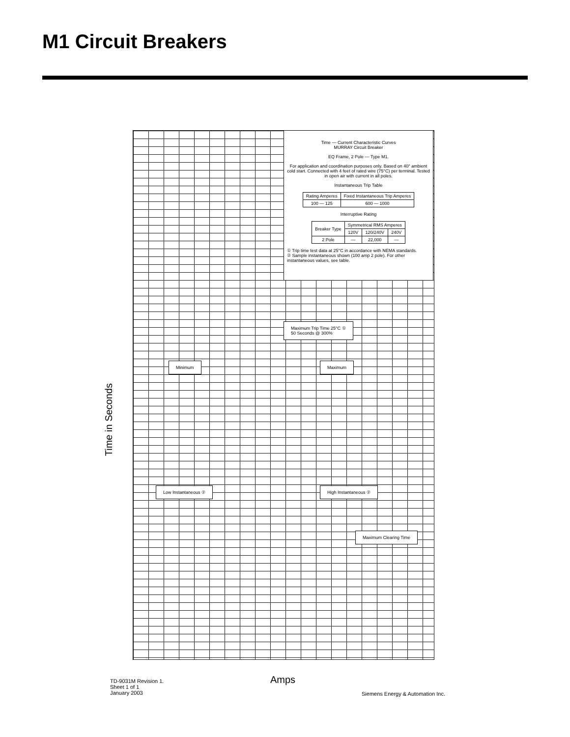M1 Circuit Breakers
Time — Current Characteristic Curves
MURRAY Circuit Breaker
EQ Frame, 2 Pole — Type M1.
For application and coordination purposes only. Based on 40° ambient cold start. Connected with 4 feet of rated wire (75°C) per terminal. Tested in open air with current in all poles.
Instantaneous Trip Table
| Rating Amperes | Fixed Instantaneous Trip Amperes |
| --- | --- |
| 100 — 125 | 600 — 1000 |
Interruptive Rating
| Breaker Type | Symmetrical RMS Amperes | | |
| --- | --- | --- | --- |
| | 120V | 120/240V | 240V |
| 2 Pole | — | 22,000 | — |
① Trip time test data at 25°C in accordance with NEMA standards.
② Sample instantaneous shown (100 amp 2 pole). For other instantaneous values, see table.
Maximum Trip Time 25°C ①
50 Seconds @ 300%
Minimum Maximum
Low Instantaneous ② High Instantaneous ②
Maximum Clearing Time
Time in Seconds
Amps
TD-9031M Revision 1.
Sheet 1 of 1
January 2003
Siemens Energy & Automation Inc.